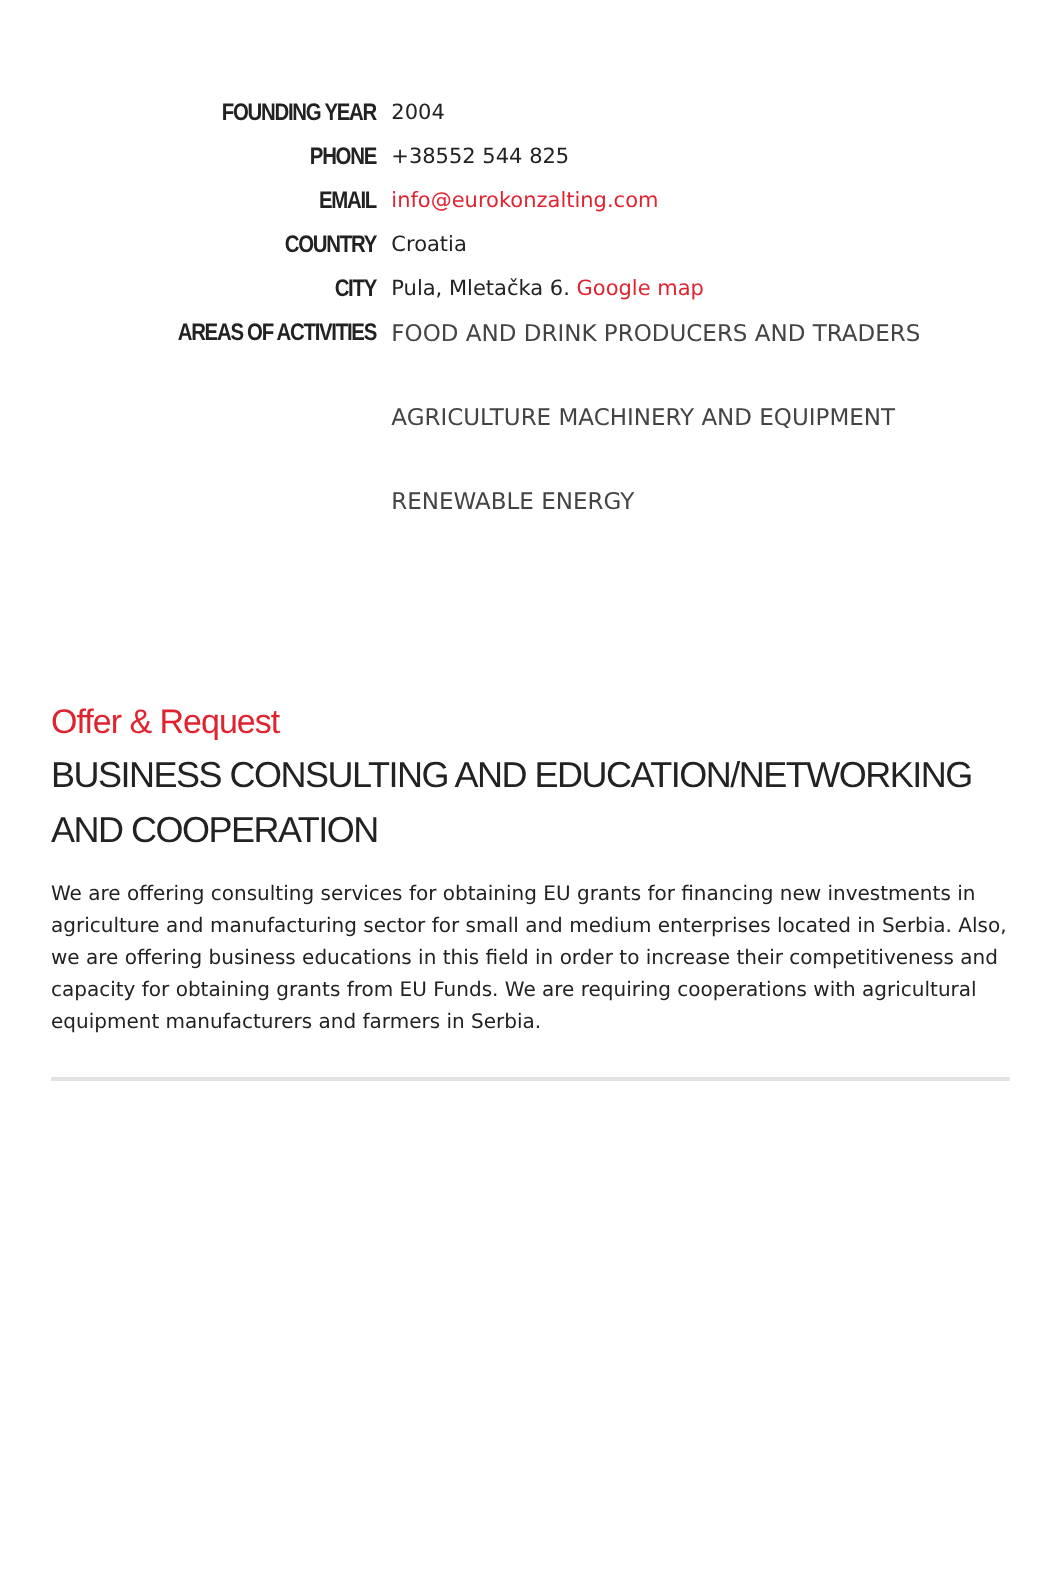| FOUNDING YEAR | 2004 |
| PHONE | +38552 544 825 |
| EMAIL | info@eurokonzalting.com |
| COUNTRY | Croatia |
| CITY | Pula, Mletačka 6. Google map |
| AREAS OF ACTIVITIES | FOOD AND DRINK PRODUCERS AND TRADERS AGRICULTURE MACHINERY AND EQUIPMENT RENEWABLE ENERGY |
Offer & Request
BUSINESS CONSULTING AND EDUCATION/NETWORKING AND COOPERATION
We are offering consulting services for obtaining EU grants for financing new investments in agriculture and manufacturing sector for small and medium enterprises located in Serbia. Also, we are offering business educations in this field in order to increase their competitiveness and capacity for obtaining grants from EU Funds. We are requiring cooperations with agricultural equipment manufacturers and farmers in Serbia.